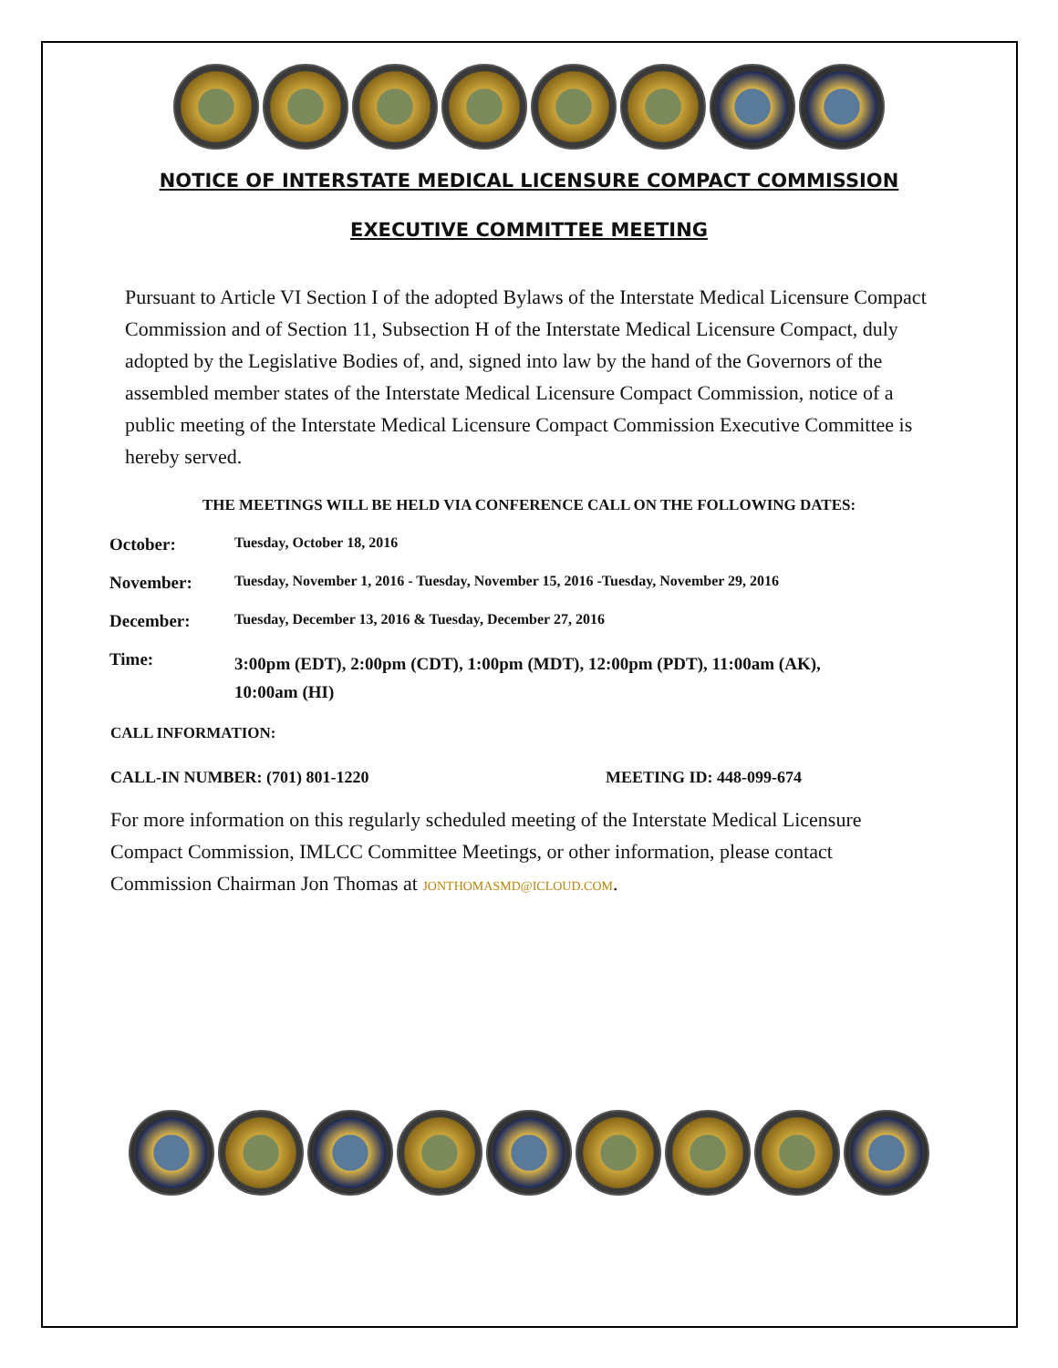NOTICE OF INTERSTATE MEDICAL LICENSURE COMPACT COMMISSION
EXECUTIVE COMMITTEE MEETING
Pursuant to Article VI Section I of the adopted Bylaws of the Interstate Medical Licensure Compact Commission and of Section 11, Subsection H of the Interstate Medical Licensure Compact, duly adopted by the Legislative Bodies of, and, signed into law by the hand of the Governors of the assembled member states of the Interstate Medical Licensure Compact Commission, notice of a public meeting of the Interstate Medical Licensure Compact Commission Executive Committee is hereby served.
THE MEETINGS WILL BE HELD VIA CONFERENCE CALL ON THE FOLLOWING DATES:
| October: | Tuesday, October 18, 2016 |
| November: | Tuesday, November 1, 2016 - Tuesday, November 15, 2016 -Tuesday, November 29, 2016 |
| December: | Tuesday, December 13, 2016 & Tuesday, December 27, 2016 |
| Time: | 3:00pm (EDT), 2:00pm (CDT), 1:00pm (MDT), 12:00pm (PDT), 11:00am (AK), 10:00am (HI) |
CALL INFORMATION:
CALL-IN NUMBER: (701) 801-1220 MEETING ID: 448-099-674
For more information on this regularly scheduled meeting of the Interstate Medical Licensure Compact Commission, IMLCC Committee Meetings, or other information, please contact Commission Chairman Jon Thomas at JONTHOMASMD@ICLOUD.COM.